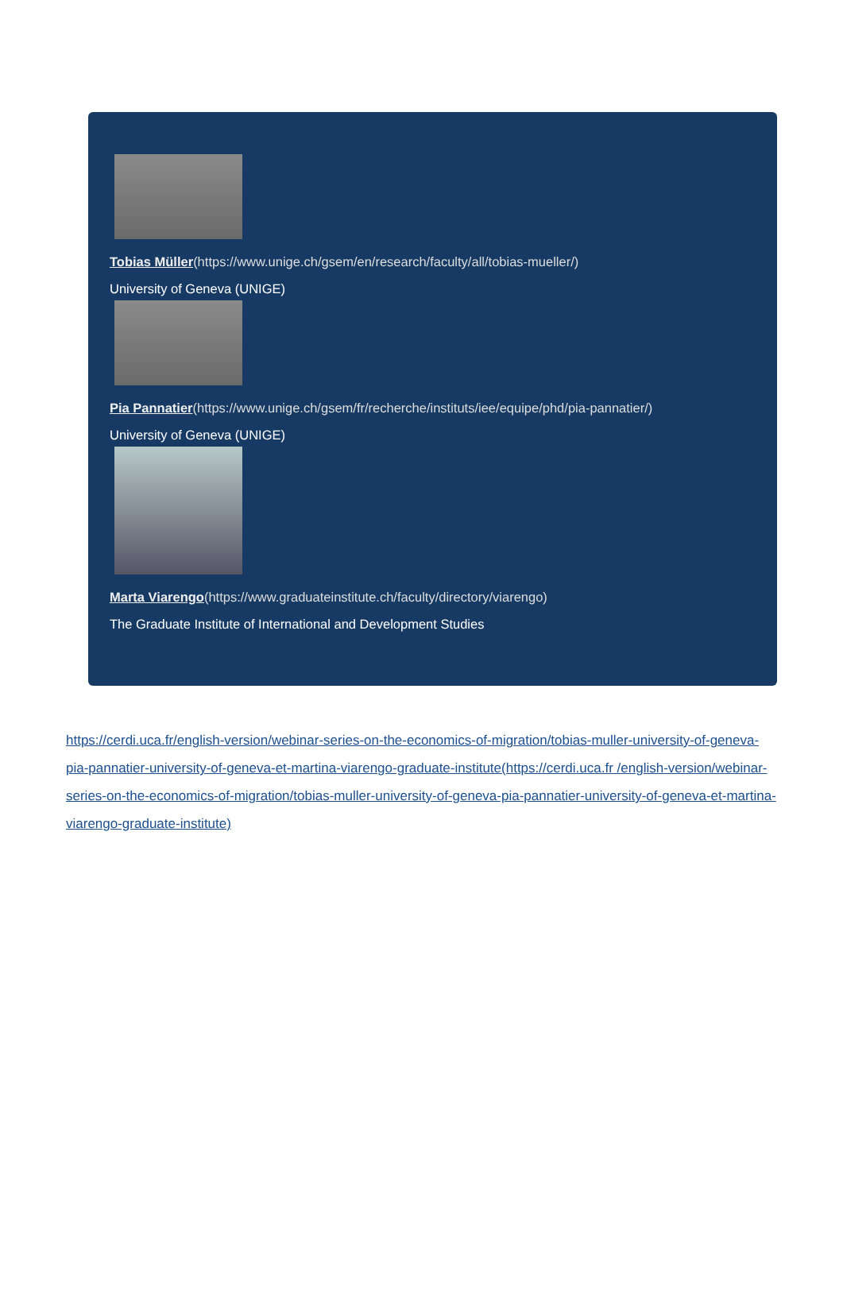Tobias Müller(https://www.unige.ch/gsem/en/research/faculty/all/tobias-mueller/)
University of Geneva (UNIGE)
Pia Pannatier(https://www.unige.ch/gsem/fr/recherche/instituts/iee/equipe/phd/pia-pannatier/)
University of Geneva (UNIGE)
Marta Viarengo(https://www.graduateinstitute.ch/faculty/directory/viarengo)
The Graduate Institute of International and Development Studies
https://cerdi.uca.fr/english-version/webinar-series-on-the-economics-of-migration/tobias-muller-university-of-geneva-pia-pannatier-university-of-geneva-et-martina-viarengo-graduate-institute(https://cerdi.uca.fr /english-version/webinar-series-on-the-economics-of-migration/tobias-muller-university-of-geneva-pia-pannatier-university-of-geneva-et-martina-viarengo-graduate-institute)